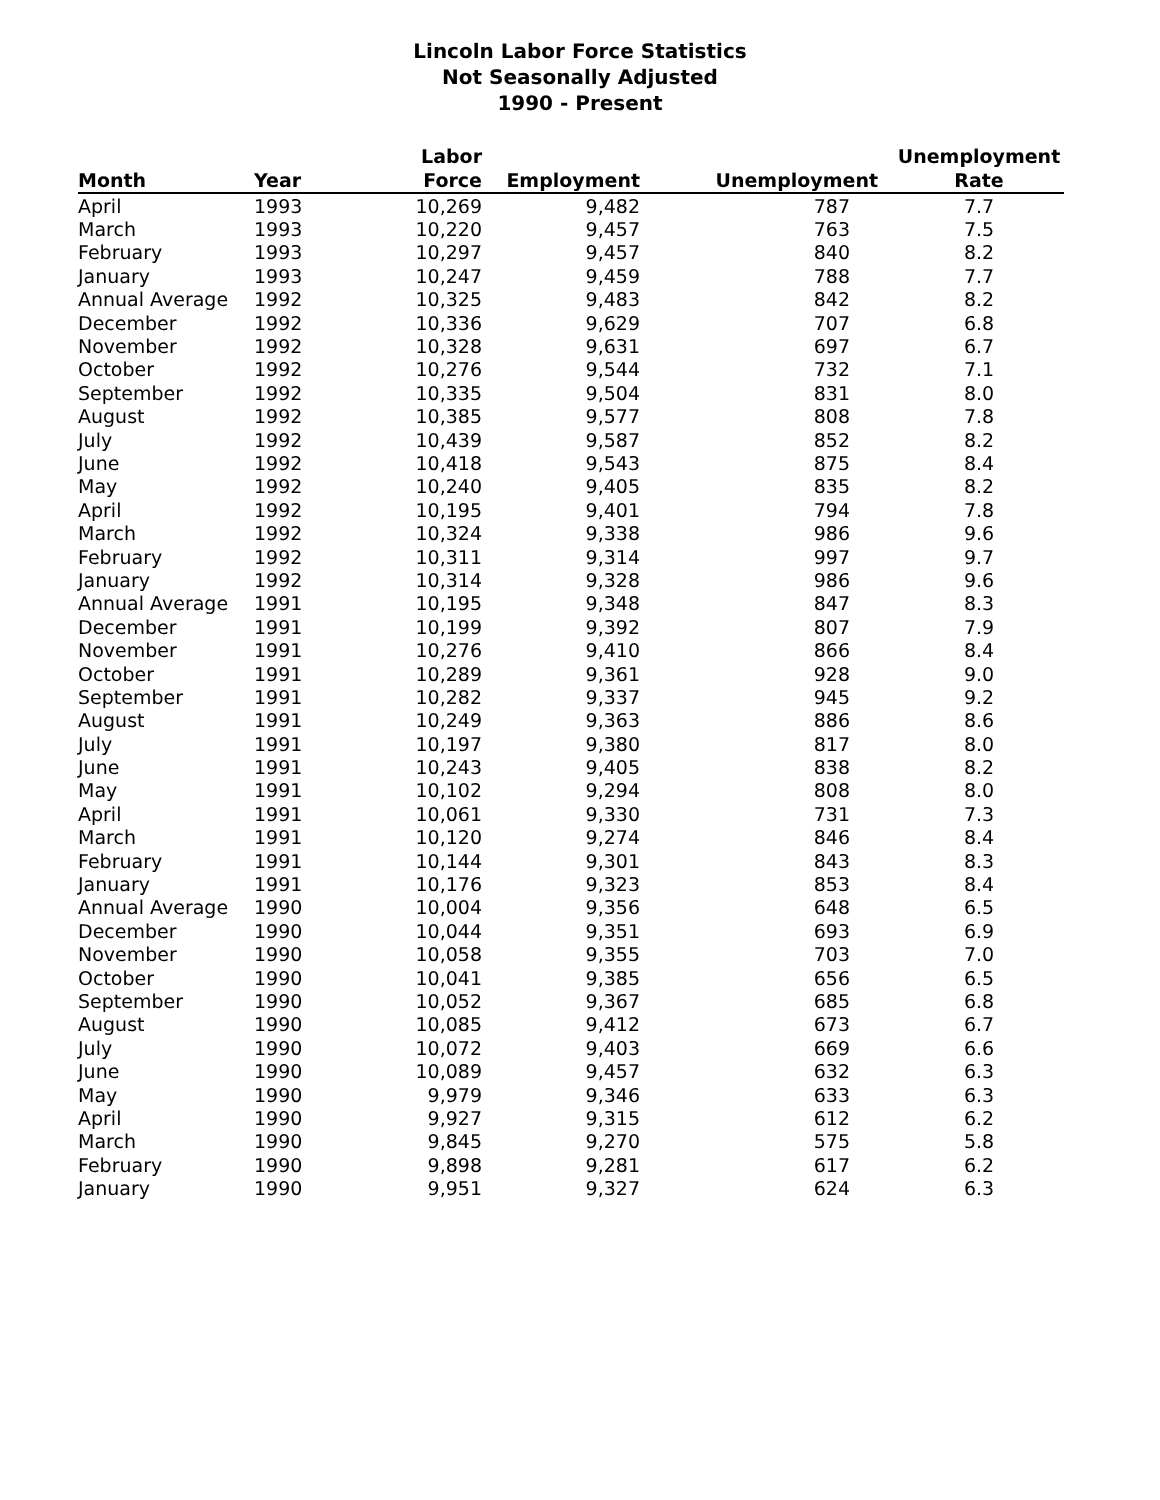Lincoln Labor Force Statistics
Not Seasonally Adjusted
1990 - Present
| Month | Year | Labor Force | Employment | Unemployment | Unemployment Rate |
| --- | --- | --- | --- | --- | --- |
| April | 1993 | 10,269 | 9,482 | 787 | 7.7 |
| March | 1993 | 10,220 | 9,457 | 763 | 7.5 |
| February | 1993 | 10,297 | 9,457 | 840 | 8.2 |
| January | 1993 | 10,247 | 9,459 | 788 | 7.7 |
| Annual Average | 1992 | 10,325 | 9,483 | 842 | 8.2 |
| December | 1992 | 10,336 | 9,629 | 707 | 6.8 |
| November | 1992 | 10,328 | 9,631 | 697 | 6.7 |
| October | 1992 | 10,276 | 9,544 | 732 | 7.1 |
| September | 1992 | 10,335 | 9,504 | 831 | 8.0 |
| August | 1992 | 10,385 | 9,577 | 808 | 7.8 |
| July | 1992 | 10,439 | 9,587 | 852 | 8.2 |
| June | 1992 | 10,418 | 9,543 | 875 | 8.4 |
| May | 1992 | 10,240 | 9,405 | 835 | 8.2 |
| April | 1992 | 10,195 | 9,401 | 794 | 7.8 |
| March | 1992 | 10,324 | 9,338 | 986 | 9.6 |
| February | 1992 | 10,311 | 9,314 | 997 | 9.7 |
| January | 1992 | 10,314 | 9,328 | 986 | 9.6 |
| Annual Average | 1991 | 10,195 | 9,348 | 847 | 8.3 |
| December | 1991 | 10,199 | 9,392 | 807 | 7.9 |
| November | 1991 | 10,276 | 9,410 | 866 | 8.4 |
| October | 1991 | 10,289 | 9,361 | 928 | 9.0 |
| September | 1991 | 10,282 | 9,337 | 945 | 9.2 |
| August | 1991 | 10,249 | 9,363 | 886 | 8.6 |
| July | 1991 | 10,197 | 9,380 | 817 | 8.0 |
| June | 1991 | 10,243 | 9,405 | 838 | 8.2 |
| May | 1991 | 10,102 | 9,294 | 808 | 8.0 |
| April | 1991 | 10,061 | 9,330 | 731 | 7.3 |
| March | 1991 | 10,120 | 9,274 | 846 | 8.4 |
| February | 1991 | 10,144 | 9,301 | 843 | 8.3 |
| January | 1991 | 10,176 | 9,323 | 853 | 8.4 |
| Annual Average | 1990 | 10,004 | 9,356 | 648 | 6.5 |
| December | 1990 | 10,044 | 9,351 | 693 | 6.9 |
| November | 1990 | 10,058 | 9,355 | 703 | 7.0 |
| October | 1990 | 10,041 | 9,385 | 656 | 6.5 |
| September | 1990 | 10,052 | 9,367 | 685 | 6.8 |
| August | 1990 | 10,085 | 9,412 | 673 | 6.7 |
| July | 1990 | 10,072 | 9,403 | 669 | 6.6 |
| June | 1990 | 10,089 | 9,457 | 632 | 6.3 |
| May | 1990 | 9,979 | 9,346 | 633 | 6.3 |
| April | 1990 | 9,927 | 9,315 | 612 | 6.2 |
| March | 1990 | 9,845 | 9,270 | 575 | 5.8 |
| February | 1990 | 9,898 | 9,281 | 617 | 6.2 |
| January | 1990 | 9,951 | 9,327 | 624 | 6.3 |